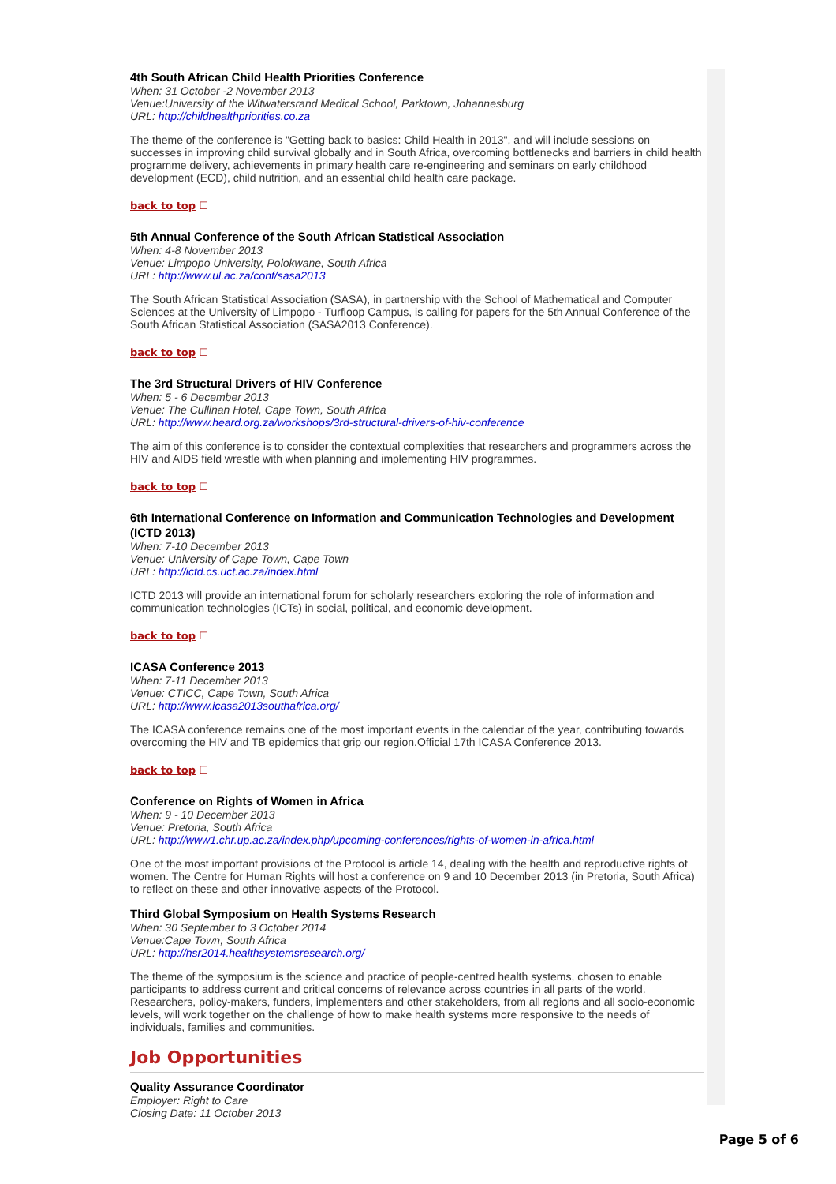4th South African Child Health Priorities Conference
When: 31 October -2 November 2013
Venue:University of the Witwatersrand Medical School, Parktown, Johannesburg
URL: http://childhealthpriorities.co.za
The theme of the conference is "Getting back to basics: Child Health in 2013", and will include sessions on successes in improving child survival globally and in South Africa, overcoming bottlenecks and barriers in child health programme delivery, achievements in primary health care re-engineering and seminars on early childhood development (ECD), child nutrition, and an essential child health care package.
back to top ☐
5th Annual Conference of the South African Statistical Association
When: 4-8 November 2013
Venue: Limpopo University, Polokwane, South Africa
URL: http://www.ul.ac.za/conf/sasa2013
The South African Statistical Association (SASA), in partnership with the School of Mathematical and Computer Sciences at the University of Limpopo - Turfloop Campus, is calling for papers for the 5th Annual Conference of the South African Statistical Association (SASA2013 Conference).
back to top ☐
The 3rd Structural Drivers of HIV Conference
When: 5 - 6 December 2013
Venue: The Cullinan Hotel, Cape Town, South Africa
URL: http://www.heard.org.za/workshops/3rd-structural-drivers-of-hiv-conference
The aim of this conference is to consider the contextual complexities that researchers and programmers across the HIV and AIDS field wrestle with when planning and implementing HIV programmes.
back to top ☐
6th International Conference on Information and Communication Technologies and Development (ICTD 2013)
When: 7-10 December 2013
Venue: University of Cape Town, Cape Town
URL: http://ictd.cs.uct.ac.za/index.html
ICTD 2013 will provide an international forum for scholarly researchers exploring the role of information and communication technologies (ICTs) in social, political, and economic development.
back to top ☐
ICASA Conference 2013
When: 7-11 December 2013
Venue: CTICC, Cape Town, South Africa
URL: http://www.icasa2013southafrica.org/
The ICASA conference remains one of the most important events in the calendar of the year, contributing towards overcoming the HIV and TB epidemics that grip our region.Official 17th ICASA Conference 2013.
back to top ☐
Conference on Rights of Women in Africa
When: 9 - 10 December 2013
Venue: Pretoria, South Africa
URL: http://www1.chr.up.ac.za/index.php/upcoming-conferences/rights-of-women-in-africa.html
One of the most important provisions of the Protocol is article 14, dealing with the health and reproductive rights of women. The Centre for Human Rights will host a conference on 9 and 10 December 2013 (in Pretoria, South Africa) to reflect on these and other innovative aspects of the Protocol.
Third Global Symposium on Health Systems Research
When: 30 September to 3 October 2014
Venue:Cape Town, South Africa
URL: http://hsr2014.healthsystemsresearch.org/
The theme of the symposium is the science and practice of people-centred health systems, chosen to enable participants to address current and critical concerns of relevance across countries in all parts of the world. Researchers, policy-makers, funders, implementers and other stakeholders, from all regions and all socio-economic levels, will work together on the challenge of how to make health systems more responsive to the needs of individuals, families and communities.
Job Opportunities
Quality Assurance Coordinator
Employer: Right to Care
Closing Date: 11 October 2013
Page 5 of 6